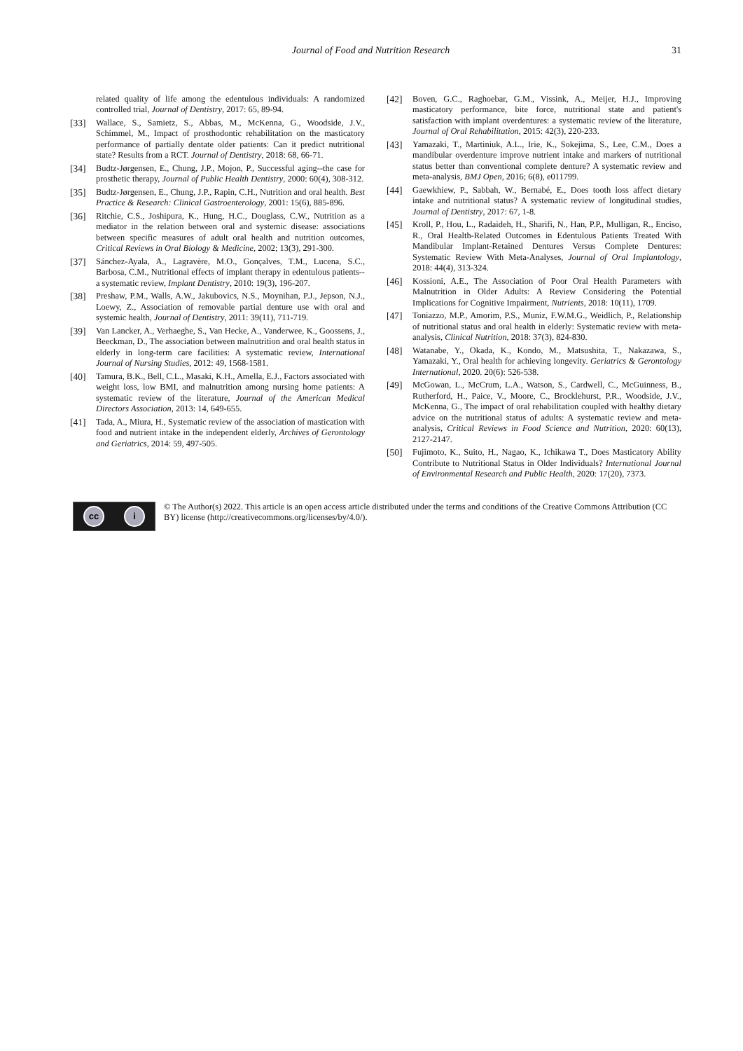Journal of Food and Nutrition Research
31
related quality of life among the edentulous individuals: A randomized controlled trial, Journal of Dentistry, 2017: 65, 89-94.
[33] Wallace, S., Samietz, S., Abbas, M., McKenna, G., Woodside, J.V., Schimmel, M., Impact of prosthodontic rehabilitation on the masticatory performance of partially dentate older patients: Can it predict nutritional state? Results from a RCT. Journal of Dentistry, 2018: 68, 66-71.
[34] Budtz-Jørgensen, E., Chung, J.P., Mojon, P., Successful aging--the case for prosthetic therapy, Journal of Public Health Dentistry, 2000: 60(4), 308-312.
[35] Budtz-Jørgensen, E., Chung, J.P., Rapin, C.H., Nutrition and oral health. Best Practice & Research: Clinical Gastroenterology, 2001: 15(6), 885-896.
[36] Ritchie, C.S., Joshipura, K., Hung, H.C., Douglass, C.W., Nutrition as a mediator in the relation between oral and systemic disease: associations between specific measures of adult oral health and nutrition outcomes, Critical Reviews in Oral Biology & Medicine, 2002; 13(3), 291-300.
[37] Sánchez-Ayala, A., Lagravère, M.O., Gonçalves, T.M., Lucena, S.C., Barbosa, C.M., Nutritional effects of implant therapy in edentulous patients--a systematic review, Implant Dentistry, 2010: 19(3), 196-207.
[38] Preshaw, P.M., Walls, A.W., Jakubovics, N.S., Moynihan, P.J., Jepson, N.J., Loewy, Z., Association of removable partial denture use with oral and systemic health, Journal of Dentistry, 2011: 39(11), 711-719.
[39] Van Lancker, A., Verhaeghe, S., Van Hecke, A., Vanderwee, K., Goossens, J., Beeckman, D., The association between malnutrition and oral health status in elderly in long-term care facilities: A systematic review, International Journal of Nursing Studies, 2012: 49, 1568-1581.
[40] Tamura, B.K., Bell, C.L., Masaki, K.H., Amella, E.J., Factors associated with weight loss, low BMI, and malnutrition among nursing home patients: A systematic review of the literature, Journal of the American Medical Directors Association, 2013: 14, 649-655.
[41] Tada, A., Miura, H., Systematic review of the association of mastication with food and nutrient intake in the independent elderly, Archives of Gerontology and Geriatrics, 2014: 59, 497-505.
[42] Boven, G.C., Raghoebar, G.M., Vissink, A., Meijer, H.J., Improving masticatory performance, bite force, nutritional state and patient's satisfaction with implant overdentures: a systematic review of the literature, Journal of Oral Rehabilitation, 2015: 42(3), 220-233.
[43] Yamazaki, T., Martiniuk, A.L., Irie, K., Sokejima, S., Lee, C.M., Does a mandibular overdenture improve nutrient intake and markers of nutritional status better than conventional complete denture? A systematic review and meta-analysis, BMJ Open, 2016; 6(8), e011799.
[44] Gaewkhiew, P., Sabbah, W., Bernabé, E., Does tooth loss affect dietary intake and nutritional status? A systematic review of longitudinal studies, Journal of Dentistry, 2017: 67, 1-8.
[45] Kroll, P., Hou, L., Radaideh, H., Sharifi, N., Han, P.P., Mulligan, R., Enciso, R., Oral Health-Related Outcomes in Edentulous Patients Treated With Mandibular Implant-Retained Dentures Versus Complete Dentures: Systematic Review With Meta-Analyses, Journal of Oral Implantology, 2018: 44(4), 313-324.
[46] Kossioni, A.E., The Association of Poor Oral Health Parameters with Malnutrition in Older Adults: A Review Considering the Potential Implications for Cognitive Impairment, Nutrients, 2018: 10(11), 1709.
[47] Toniazzo, M.P., Amorim, P.S., Muniz, F.W.M.G., Weidlich, P., Relationship of nutritional status and oral health in elderly: Systematic review with meta-analysis, Clinical Nutrition, 2018: 37(3), 824-830.
[48] Watanabe, Y., Okada, K., Kondo, M., Matsushita, T., Nakazawa, S., Yamazaki, Y., Oral health for achieving longevity. Geriatrics & Gerontology International, 2020. 20(6): 526-538.
[49] McGowan, L., McCrum, L.A., Watson, S., Cardwell, C., McGuinness, B., Rutherford, H., Paice, V., Moore, C., Brocklehurst, P.R., Woodside, J.V., McKenna, G., The impact of oral rehabilitation coupled with healthy dietary advice on the nutritional status of adults: A systematic review and meta-analysis, Critical Reviews in Food Science and Nutrition, 2020: 60(13), 2127-2147.
[50] Fujimoto, K., Suito, H., Nagao, K., Ichikawa T., Does Masticatory Ability Contribute to Nutritional Status in Older Individuals? International Journal of Environmental Research and Public Health, 2020: 17(20), 7373.
cc i
© The Author(s) 2022. This article is an open access article distributed under the terms and conditions of the Creative Commons Attribution (CC BY) license (http://creativecommons.org/licenses/by/4.0/).